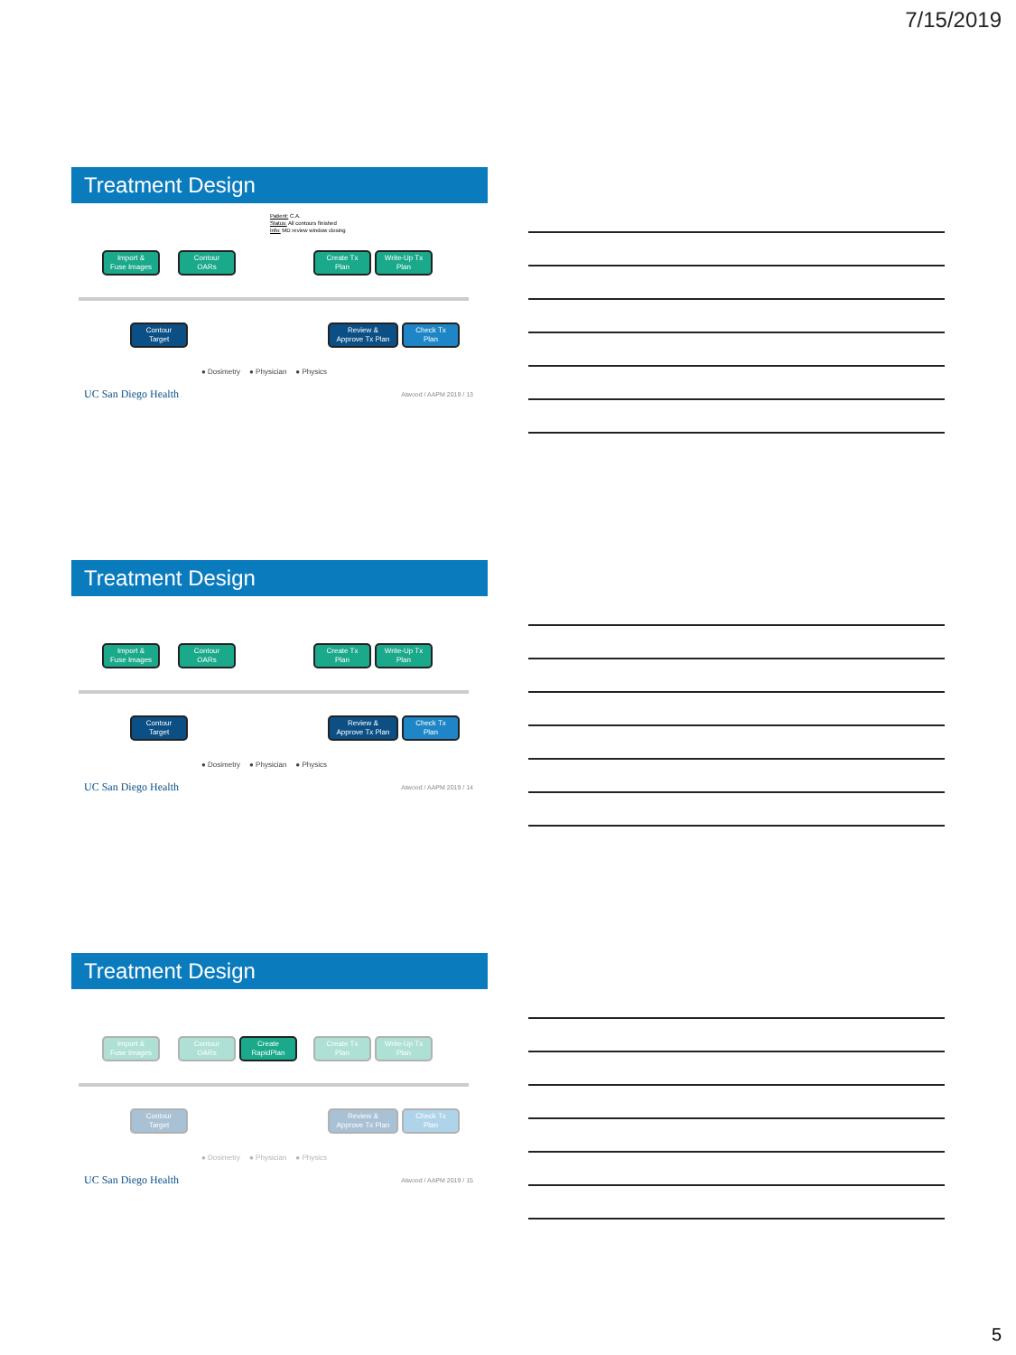7/15/2019
Treatment Design
Patient: C.A.
Status: All contours finished
Info: MD review window closing
Import &
Fuse Images
Contour
OARs
Create Tx
Plan
Write-Up Tx
Plan
Contour
Target
Review &
Approve Tx Plan
Check Tx
Plan
● Dosimetry ● Physician ● Physics
UC San Diego Health Atwood / AAPM 2019 / 13
Treatment Design
Import &
Fuse Images
Contour
OARs
Create Tx
Plan
Write-Up Tx
Plan
Contour
Target
Review &
Approve Tx Plan
Check Tx
Plan
● Dosimetry ● Physician ● Physics
UC San Diego Health Atwood / AAPM 2019 / 14
Treatment Design
Import &
Fuse Images
Contour
OARs
Create
RapidPlan
Create Tx
Plan
Write-Up Tx
Plan
Contour
Target
Review &
Approve Tx Plan
Check Tx
Plan
● Dosimetry ● Physician ● Physics
UC San Diego Health Atwood / AAPM 2019 / 15
5